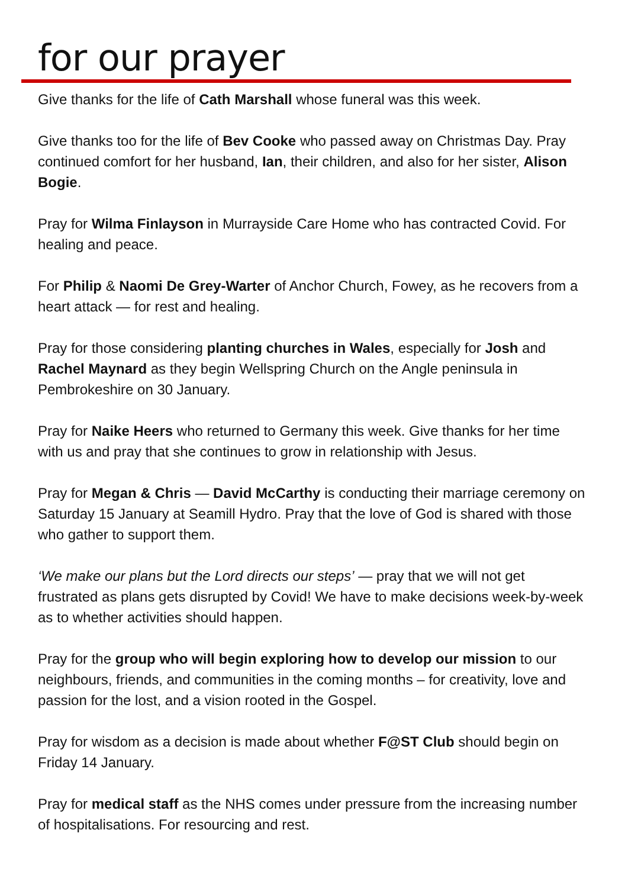for our prayer
Give thanks for the life of Cath Marshall whose funeral was this week.
Give thanks too for the life of Bev Cooke who passed away on Christmas Day. Pray continued comfort for her husband, Ian, their children, and also for her sister, Alison Bogie.
Pray for Wilma Finlayson in Murrayside Care Home who has contracted Covid. For healing and peace.
For Philip & Naomi De Grey-Warter of Anchor Church, Fowey, as he recovers from a heart attack — for rest and healing.
Pray for those considering planting churches in Wales, especially for Josh and Rachel Maynard as they begin Wellspring Church on the Angle peninsula in Pembrokeshire on 30 January.
Pray for Naike Heers who returned to Germany this week. Give thanks for her time with us and pray that she continues to grow in relationship with Jesus.
Pray for Megan & Chris — David McCarthy is conducting their marriage ceremony on Saturday 15 January at Seamill Hydro. Pray that the love of God is shared with those who gather to support them.
‘We make our plans but the Lord directs our steps’ — pray that we will not get frustrated as plans gets disrupted by Covid! We have to make decisions week-by-week as to whether activities should happen.
Pray for the group who will begin exploring how to develop our mission to our neighbours, friends, and communities in the coming months – for creativity, love and passion for the lost, and a vision rooted in the Gospel.
Pray for wisdom as a decision is made about whether F@ST Club should begin on Friday 14 January.
Pray for medical staff as the NHS comes under pressure from the increasing number of hospitalisations. For resourcing and rest.